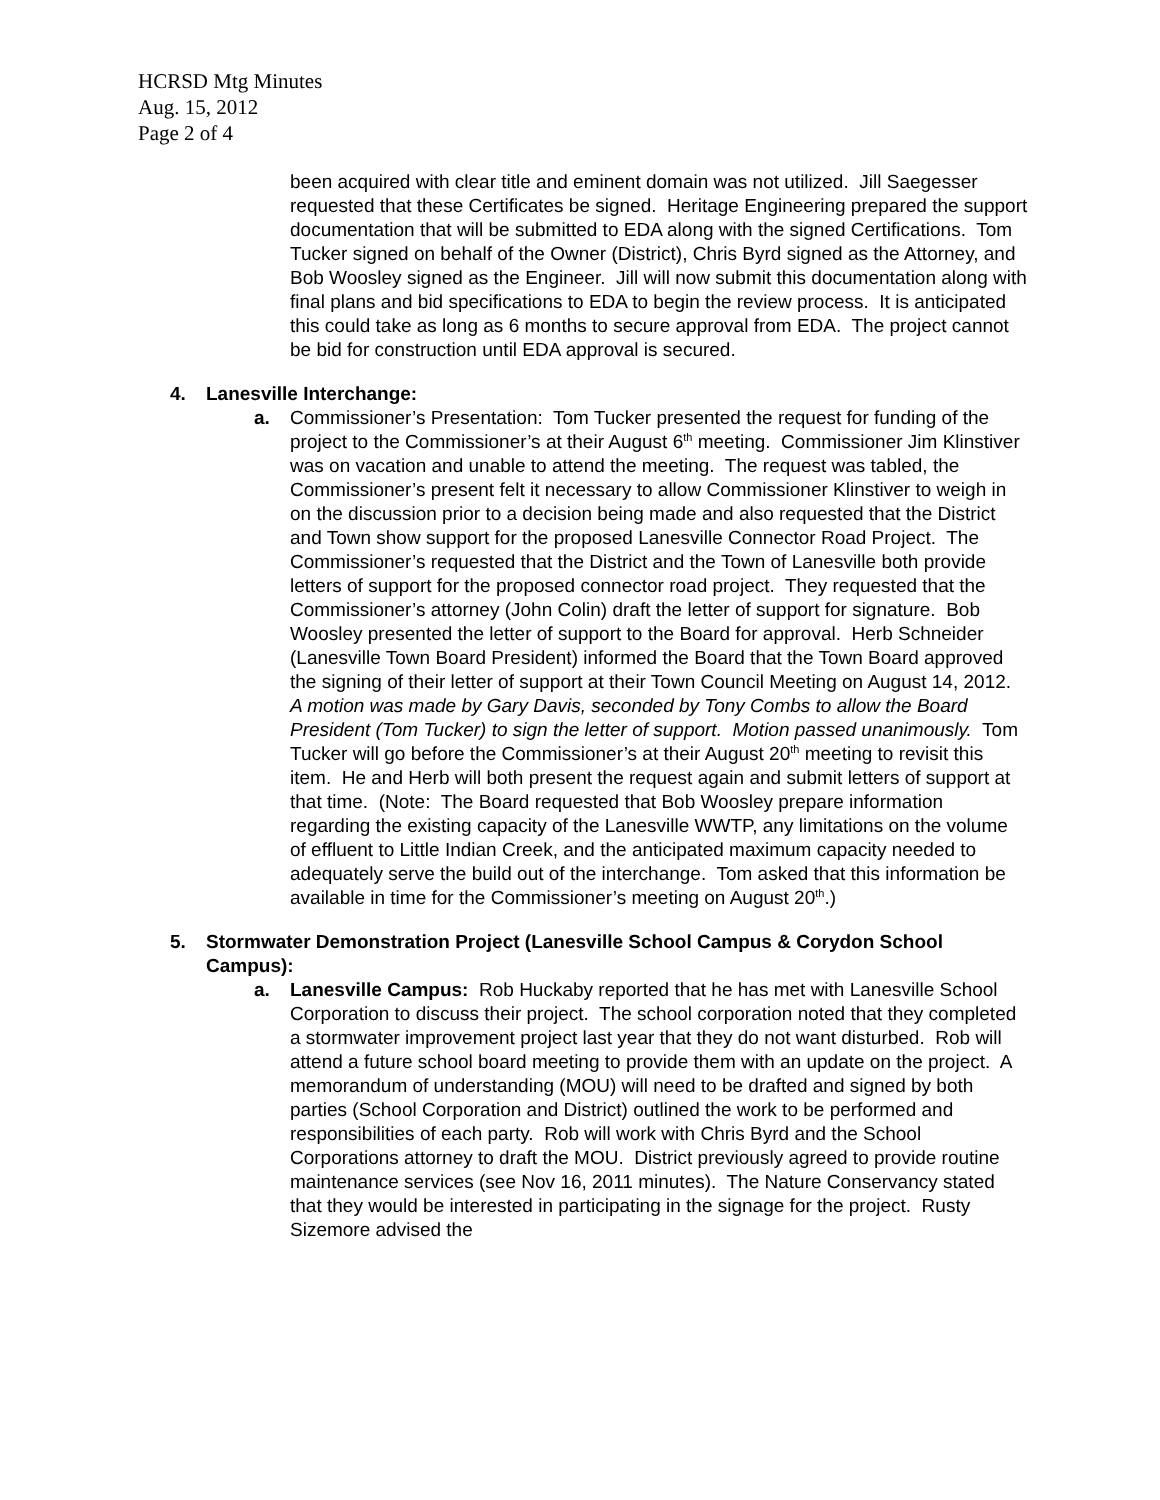HCRSD Mtg Minutes
Aug. 15, 2012
Page 2 of 4
been acquired with clear title and eminent domain was not utilized. Jill Saegesser requested that these Certificates be signed. Heritage Engineering prepared the support documentation that will be submitted to EDA along with the signed Certifications. Tom Tucker signed on behalf of the Owner (District), Chris Byrd signed as the Attorney, and Bob Woosley signed as the Engineer. Jill will now submit this documentation along with final plans and bid specifications to EDA to begin the review process. It is anticipated this could take as long as 6 months to secure approval from EDA. The project cannot be bid for construction until EDA approval is secured.
4. Lanesville Interchange:
a. Commissioner’s Presentation: Tom Tucker presented the request for funding of the project to the Commissioner’s at their August 6<sup>th</sup> meeting. Commissioner Jim Klinstiver was on vacation and unable to attend the meeting. The request was tabled, the Commissioner’s present felt it necessary to allow Commissioner Klinstiver to weigh in on the discussion prior to a decision being made and also requested that the District and Town show support for the proposed Lanesville Connector Road Project. The Commissioner’s requested that the District and the Town of Lanesville both provide letters of support for the proposed connector road project. They requested that the Commissioner’s attorney (John Colin) draft the letter of support for signature. Bob Woosley presented the letter of support to the Board for approval. Herb Schneider (Lanesville Town Board President) informed the Board that the Town Board approved the signing of their letter of support at their Town Council Meeting on August 14, 2012. A motion was made by Gary Davis, seconded by Tony Combs to allow the Board President (Tom Tucker) to sign the letter of support. Motion passed unanimously. Tom Tucker will go before the Commissioner’s at their August 20<sup>th</sup> meeting to revisit this item. He and Herb will both present the request again and submit letters of support at that time. (Note: The Board requested that Bob Woosley prepare information regarding the existing capacity of the Lanesville WWTP, any limitations on the volume of effluent to Little Indian Creek, and the anticipated maximum capacity needed to adequately serve the build out of the interchange. Tom asked that this information be available in time for the Commissioner’s meeting on August 20<sup>th</sup>.)
5. Stormwater Demonstration Project (Lanesville School Campus & Corydon School Campus):
a. Lanesville Campus: Rob Huckaby reported that he has met with Lanesville School Corporation to discuss their project. The school corporation noted that they completed a stormwater improvement project last year that they do not want disturbed. Rob will attend a future school board meeting to provide them with an update on the project. A memorandum of understanding (MOU) will need to be drafted and signed by both parties (School Corporation and District) outlined the work to be performed and responsibilities of each party. Rob will work with Chris Byrd and the School Corporations attorney to draft the MOU. District previously agreed to provide routine maintenance services (see Nov 16, 2011 minutes). The Nature Conservancy stated that they would be interested in participating in the signage for the project. Rusty Sizemore advised the